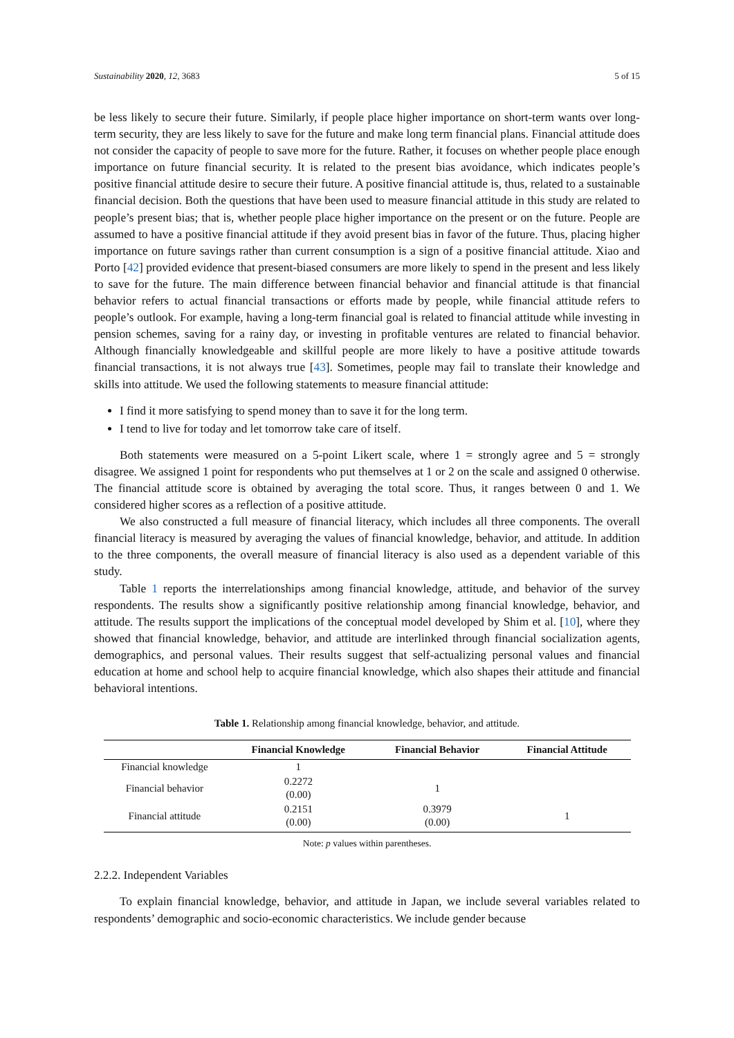Sustainability 2020, 12, 3683 5 of 15
be less likely to secure their future. Similarly, if people place higher importance on short-term wants over long-term security, they are less likely to save for the future and make long term financial plans. Financial attitude does not consider the capacity of people to save more for the future. Rather, it focuses on whether people place enough importance on future financial security. It is related to the present bias avoidance, which indicates people’s positive financial attitude desire to secure their future. A positive financial attitude is, thus, related to a sustainable financial decision. Both the questions that have been used to measure financial attitude in this study are related to people’s present bias; that is, whether people place higher importance on the present or on the future. People are assumed to have a positive financial attitude if they avoid present bias in favor of the future. Thus, placing higher importance on future savings rather than current consumption is a sign of a positive financial attitude. Xiao and Porto [42] provided evidence that present-biased consumers are more likely to spend in the present and less likely to save for the future. The main difference between financial behavior and financial attitude is that financial behavior refers to actual financial transactions or efforts made by people, while financial attitude refers to people’s outlook. For example, having a long-term financial goal is related to financial attitude while investing in pension schemes, saving for a rainy day, or investing in profitable ventures are related to financial behavior. Although financially knowledgeable and skillful people are more likely to have a positive attitude towards financial transactions, it is not always true [43]. Sometimes, people may fail to translate their knowledge and skills into attitude. We used the following statements to measure financial attitude:
I find it more satisfying to spend money than to save it for the long term.
I tend to live for today and let tomorrow take care of itself.
Both statements were measured on a 5-point Likert scale, where 1 = strongly agree and 5 = strongly disagree. We assigned 1 point for respondents who put themselves at 1 or 2 on the scale and assigned 0 otherwise. The financial attitude score is obtained by averaging the total score. Thus, it ranges between 0 and 1. We considered higher scores as a reflection of a positive attitude.
We also constructed a full measure of financial literacy, which includes all three components. The overall financial literacy is measured by averaging the values of financial knowledge, behavior, and attitude. In addition to the three components, the overall measure of financial literacy is also used as a dependent variable of this study.
Table 1 reports the interrelationships among financial knowledge, attitude, and behavior of the survey respondents. The results show a significantly positive relationship among financial knowledge, behavior, and attitude. The results support the implications of the conceptual model developed by Shim et al. [10], where they showed that financial knowledge, behavior, and attitude are interlinked through financial socialization agents, demographics, and personal values. Their results suggest that self-actualizing personal values and financial education at home and school help to acquire financial knowledge, which also shapes their attitude and financial behavioral intentions.
Table 1. Relationship among financial knowledge, behavior, and attitude.
| | Financial Knowledge | Financial Behavior | Financial Attitude |
| --- | --- | --- | --- |
| Financial knowledge | 1 | | |
| Financial behavior | 0.2272 (0.00) | 1 | |
| Financial attitude | 0.2151 (0.00) | 0.3979 (0.00) | 1 |
Note: p values within parentheses.
2.2.2. Independent Variables
To explain financial knowledge, behavior, and attitude in Japan, we include several variables related to respondents’ demographic and socio-economic characteristics. We include gender because